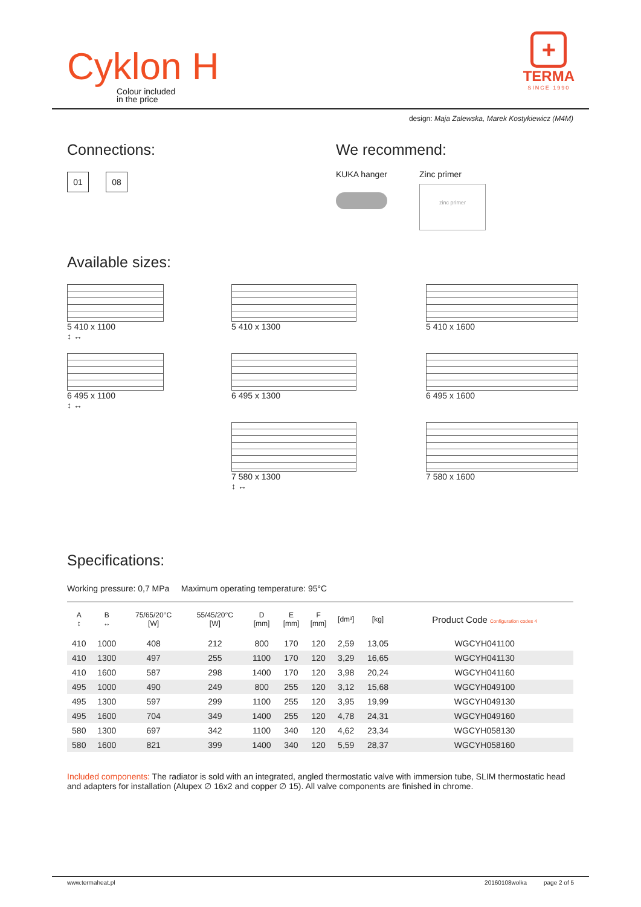Cyklon H
Colour included
in the price
+
TERMA
SINCE 1990
design: Maja Zalewska, Marek Kostykiewicz (M4M)
Connections:
01 08
We recommend:
KUKA hanger Zinc primer
zinc primer
Available sizes:
5 410 x 1100
↕ ↔
5 410 x 1300
5 410 x 1600
6 495 x 1100
↕ ↔
6 495 x 1300
6 495 x 1600
7 580 x 1300
↕ ↔
7 580 x 1600
Specifications:
Working pressure: 0,7 MPa Maximum operating temperature: 95°C
| A ↕ | B ↔ | 75/65/20°C [W] | 55/45/20°C [W] | D [mm] | E [mm] | F [mm] | [dm³] | [kg] | Product Code Configuration codes 4 |
| --- | --- | --- | --- | --- | --- | --- | --- | --- | --- |
| 410 | 1000 | 408 | 212 | 800 | 170 | 120 | 2,59 | 13,05 | WGCYH041100 |
| 410 | 1300 | 497 | 255 | 1100 | 170 | 120 | 3,29 | 16,65 | WGCYH041130 |
| 410 | 1600 | 587 | 298 | 1400 | 170 | 120 | 3,98 | 20,24 | WGCYH041160 |
| 495 | 1000 | 490 | 249 | 800 | 255 | 120 | 3,12 | 15,68 | WGCYH049100 |
| 495 | 1300 | 597 | 299 | 1100 | 255 | 120 | 3,95 | 19,99 | WGCYH049130 |
| 495 | 1600 | 704 | 349 | 1400 | 255 | 120 | 4,78 | 24,31 | WGCYH049160 |
| 580 | 1300 | 697 | 342 | 1100 | 340 | 120 | 4,62 | 23,34 | WGCYH058130 |
| 580 | 1600 | 821 | 399 | 1400 | 340 | 120 | 5,59 | 28,37 | WGCYH058160 |
Included components: The radiator is sold with an integrated, angled thermostatic valve with immersion tube, SLIM thermostatic head and adapters for installation (Alupex ∅ 16x2 and copper ∅ 15). All valve components are finished in chrome.
www.termaheat.pl 20160108wolka page 2 of 5